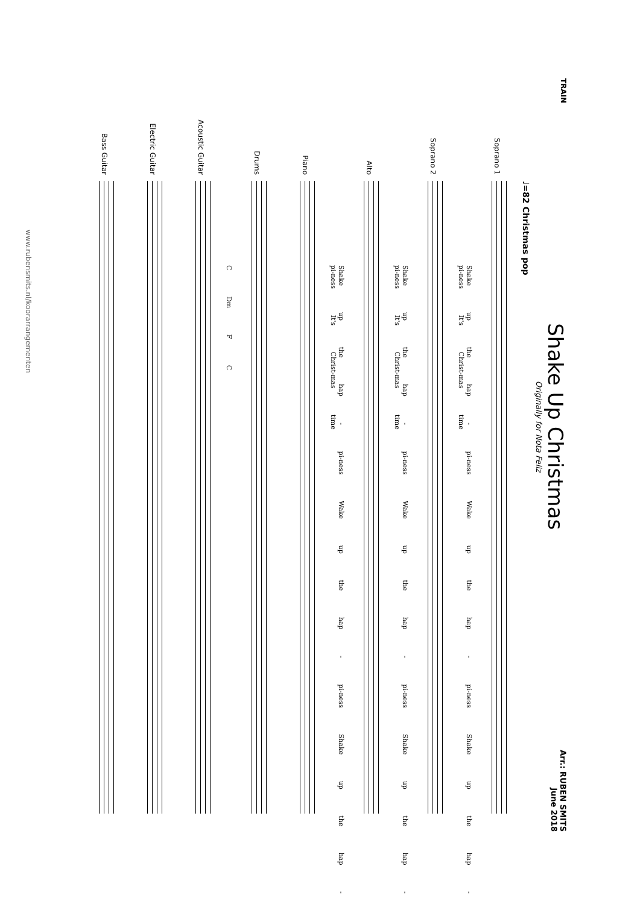TRAIN
Shake Up Christmas
Originally for Nota Feliz
Arr.: RUBEN SMITS
June 2018
♩=82 Christmas pop
Soprano 1
Shake up the hap - pi-ness Wake up the hap - pi-ness Shake up the hap - pi-ness It's Christ-mas time
Soprano 2
Shake up the hap - pi-ness Wake up the hap - pi-ness Shake up the hap - pi-ness It's Christ-mas time
Alto
Shake up the hap - pi-ness Wake up the hap - pi-ness Shake up the hap - pi-ness It's Christ-mas time
Piano
Drums
C Dm F C
Acoustic Guitar
Electric Guitar
Bass Guitar
www.rubensmits.nl/koorarrangementen